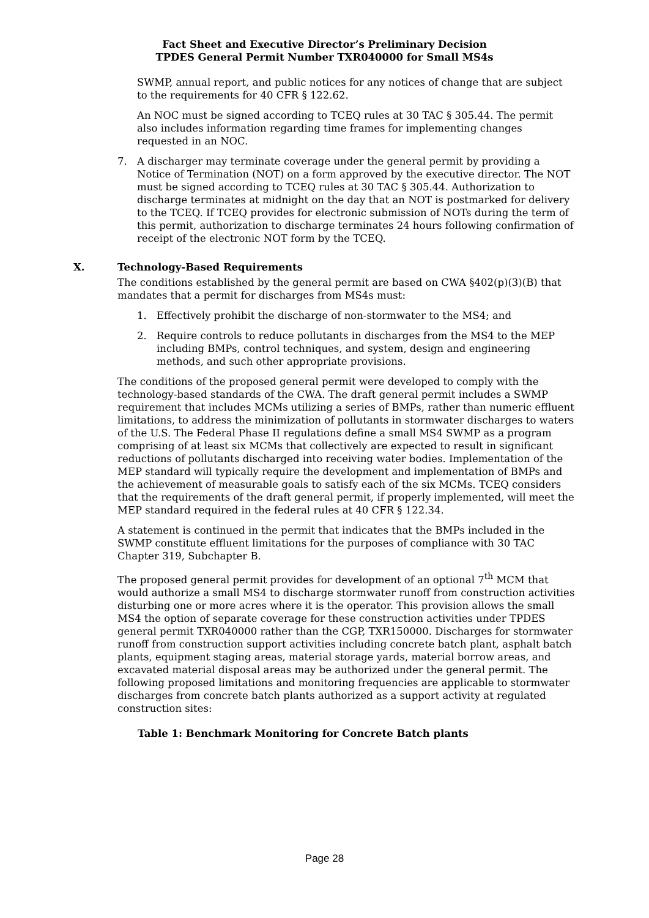Fact Sheet and Executive Director’s Preliminary Decision
TPDES General Permit Number TXR040000 for Small MS4s
SWMP, annual report, and public notices for any notices of change that are subject to the requirements for 40 CFR § 122.62.
An NOC must be signed according to TCEQ rules at 30 TAC § 305.44. The permit also includes information regarding time frames for implementing changes requested in an NOC.
7. A discharger may terminate coverage under the general permit by providing a Notice of Termination (NOT) on a form approved by the executive director. The NOT must be signed according to TCEQ rules at 30 TAC § 305.44. Authorization to discharge terminates at midnight on the day that an NOT is postmarked for delivery to the TCEQ. If TCEQ provides for electronic submission of NOTs during the term of this permit, authorization to discharge terminates 24 hours following confirmation of receipt of the electronic NOT form by the TCEQ.
X. Technology-Based Requirements
The conditions established by the general permit are based on CWA §402(p)(3)(B) that mandates that a permit for discharges from MS4s must:
1. Effectively prohibit the discharge of non-stormwater to the MS4; and
2. Require controls to reduce pollutants in discharges from the MS4 to the MEP including BMPs, control techniques, and system, design and engineering methods, and such other appropriate provisions.
The conditions of the proposed general permit were developed to comply with the technology-based standards of the CWA. The draft general permit includes a SWMP requirement that includes MCMs utilizing a series of BMPs, rather than numeric effluent limitations, to address the minimization of pollutants in stormwater discharges to waters of the U.S. The Federal Phase II regulations define a small MS4 SWMP as a program comprising of at least six MCMs that collectively are expected to result in significant reductions of pollutants discharged into receiving water bodies. Implementation of the MEP standard will typically require the development and implementation of BMPs and the achievement of measurable goals to satisfy each of the six MCMs. TCEQ considers that the requirements of the draft general permit, if properly implemented, will meet the MEP standard required in the federal rules at 40 CFR § 122.34.
A statement is continued in the permit that indicates that the BMPs included in the SWMP constitute effluent limitations for the purposes of compliance with 30 TAC Chapter 319, Subchapter B.
The proposed general permit provides for development of an optional 7<sup>th</sup> MCM that would authorize a small MS4 to discharge stormwater runoff from construction activities disturbing one or more acres where it is the operator. This provision allows the small MS4 the option of separate coverage for these construction activities under TPDES general permit TXR040000 rather than the CGP, TXR150000. Discharges for stormwater runoff from construction support activities including concrete batch plant, asphalt batch plants, equipment staging areas, material storage yards, material borrow areas, and excavated material disposal areas may be authorized under the general permit. The following proposed limitations and monitoring frequencies are applicable to stormwater discharges from concrete batch plants authorized as a support activity at regulated construction sites:
Table 1: Benchmark Monitoring for Concrete Batch plants
Page 28